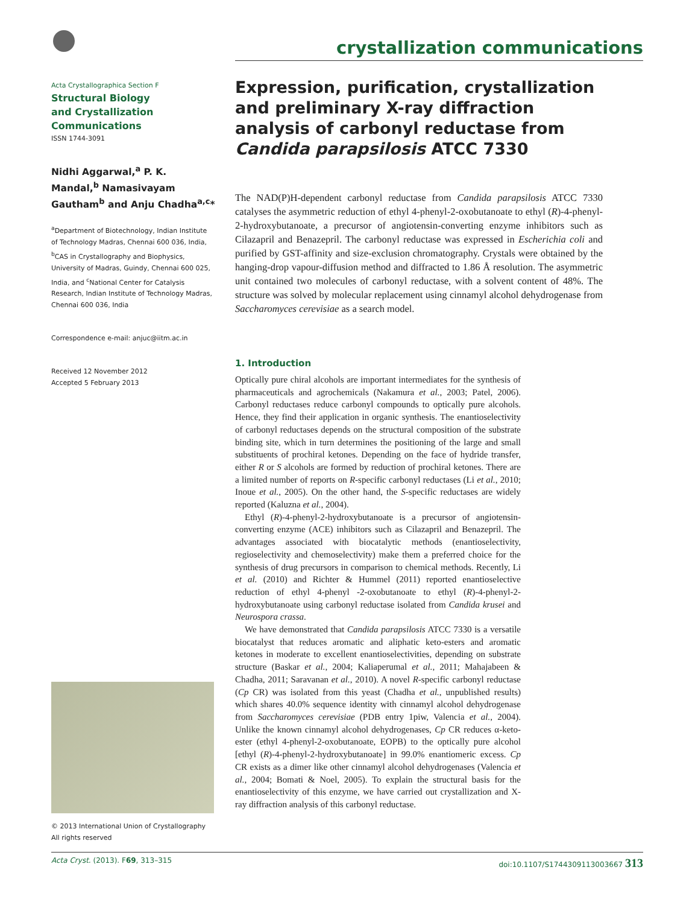crystallization communications
Acta Crystallographica Section F
Structural Biology
and Crystallization
Communications
ISSN 1744-3091
Nidhi Aggarwal,<sup>a</sup> P. K. Mandal,<sup>b</sup> Namasivayam Gautham<sup>b</sup> and Anju Chadha<sup>a,c</sup>*
<sup>a</sup> Department of Biotechnology, Indian Institute of Technology Madras, Chennai 600 036, India, <sup>b</sup>CAS in Crystallography and Biophysics, University of Madras, Guindy, Chennai 600 025, India, and <sup>c</sup>National Center for Catalysis Research, Indian Institute of Technology Madras, Chennai 600 036, India
Correspondence e-mail: anjuc@iitm.ac.in
Received 12 November 2012
Accepted 5 February 2013
© 2013 International Union of Crystallography
All rights reserved
Expression, purification, crystallization and preliminary X-ray diffraction analysis of carbonyl reductase from Candida parapsilosis ATCC 7330
The NAD(P)H-dependent carbonyl reductase from Candida parapsilosis ATCC 7330 catalyses the asymmetric reduction of ethyl 4-phenyl-2-oxobutanoate to ethyl (R)-4-phenyl-2-hydroxybutanoate, a precursor of angiotensin-converting enzyme inhibitors such as Cilazapril and Benazepril. The carbonyl reductase was expressed in Escherichia coli and purified by GST-affinity and size-exclusion chromatography. Crystals were obtained by the hanging-drop vapour-diffusion method and diffracted to 1.86 Å resolution. The asymmetric unit contained two molecules of carbonyl reductase, with a solvent content of 48%. The structure was solved by molecular replacement using cinnamyl alcohol dehydrogenase from Saccharomyces cerevisiae as a search model.
1. Introduction
Optically pure chiral alcohols are important intermediates for the synthesis of pharmaceuticals and agrochemicals (Nakamura et al., 2003; Patel, 2006). Carbonyl reductases reduce carbonyl compounds to optically pure alcohols. Hence, they find their application in organic synthesis. The enantioselectivity of carbonyl reductases depends on the structural composition of the substrate binding site, which in turn determines the positioning of the large and small substituents of prochiral ketones. Depending on the face of hydride transfer, either R or S alcohols are formed by reduction of prochiral ketones. There are a limited number of reports on R-specific carbonyl reductases (Li et al., 2010; Inoue et al., 2005). On the other hand, the S-specific reductases are widely reported (Kaluzna et al., 2004).
Ethyl (R)-4-phenyl-2-hydroxybutanoate is a precursor of angiotensin-converting enzyme (ACE) inhibitors such as Cilazapril and Benazepril. The advantages associated with biocatalytic methods (enantioselectivity, regioselectivity and chemoselectivity) make them a preferred choice for the synthesis of drug precursors in comparison to chemical methods. Recently, Li et al. (2010) and Richter & Hummel (2011) reported enantioselective reduction of ethyl 4-phenyl -2-oxobutanoate to ethyl (R)-4-phenyl-2-hydroxybutanoate using carbonyl reductase isolated from Candida krusei and Neurospora crassa.
We have demonstrated that Candida parapsilosis ATCC 7330 is a versatile biocatalyst that reduces aromatic and aliphatic keto-esters and aromatic ketones in moderate to excellent enantioselectivities, depending on substrate structure (Baskar et al., 2004; Kaliaperumal et al., 2011; Mahajabeen & Chadha, 2011; Saravanan et al., 2010). A novel R-specific carbonyl reductase (Cp CR) was isolated from this yeast (Chadha et al., unpublished results) which shares 40.0% sequence identity with cinnamyl alcohol dehydrogenase from Saccharomyces cerevisiae (PDB entry 1piw, Valencia et al., 2004). Unlike the known cinnamyl alcohol dehydrogenases, Cp CR reduces α-keto-ester (ethyl 4-phenyl-2-oxobutanoate, EOPB) to the optically pure alcohol [ethyl (R)-4-phenyl-2-hydroxybutanoate] in 99.0% enantiomeric excess. Cp CR exists as a dimer like other cinnamyl alcohol dehydrogenases (Valencia et al., 2004; Bomati & Noel, 2005). To explain the structural basis for the enantioselectivity of this enzyme, we have carried out crystallization and X-ray diffraction analysis of this carbonyl reductase.
Acta Cryst. (2013). F69, 313–315 doi:10.1107/S1744309113003667 313